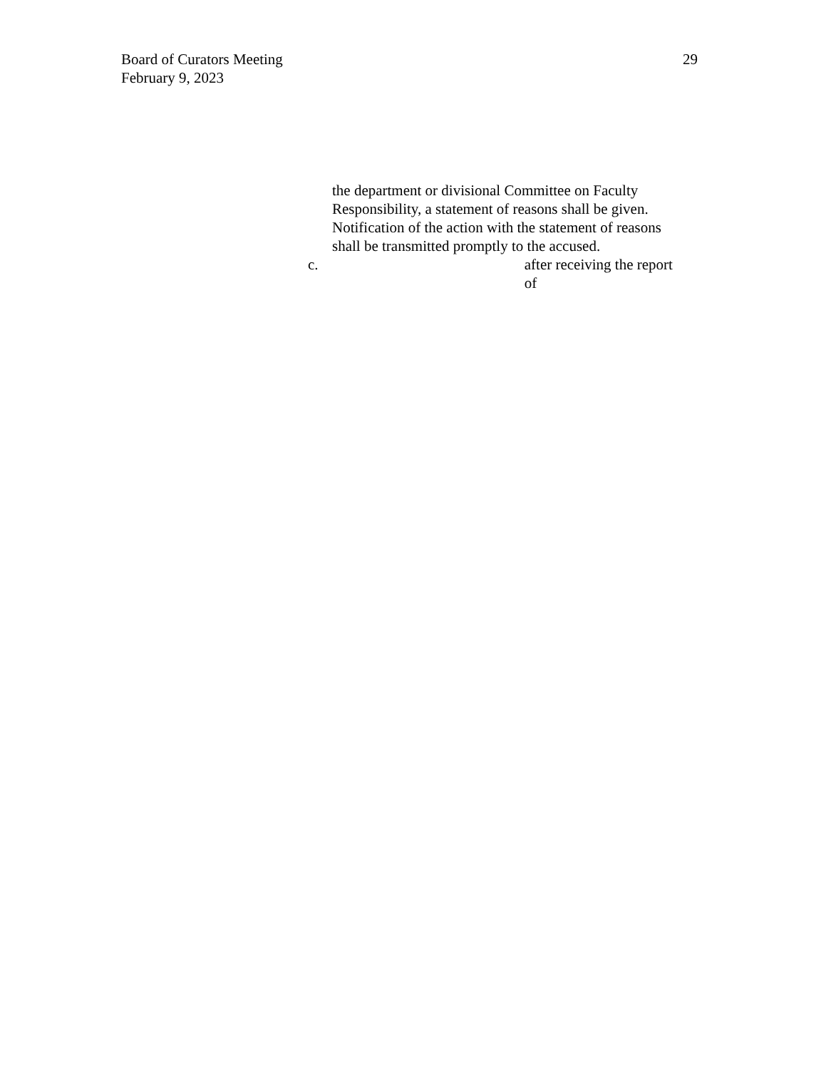Board of Curators Meeting
February 9, 2023
29
the department or divisional Committee on Faculty Responsibility, a statement of reasons shall be given. Notification of the action with the statement of reasons shall be transmitted promptly to the accused.
c. after receiving the report of